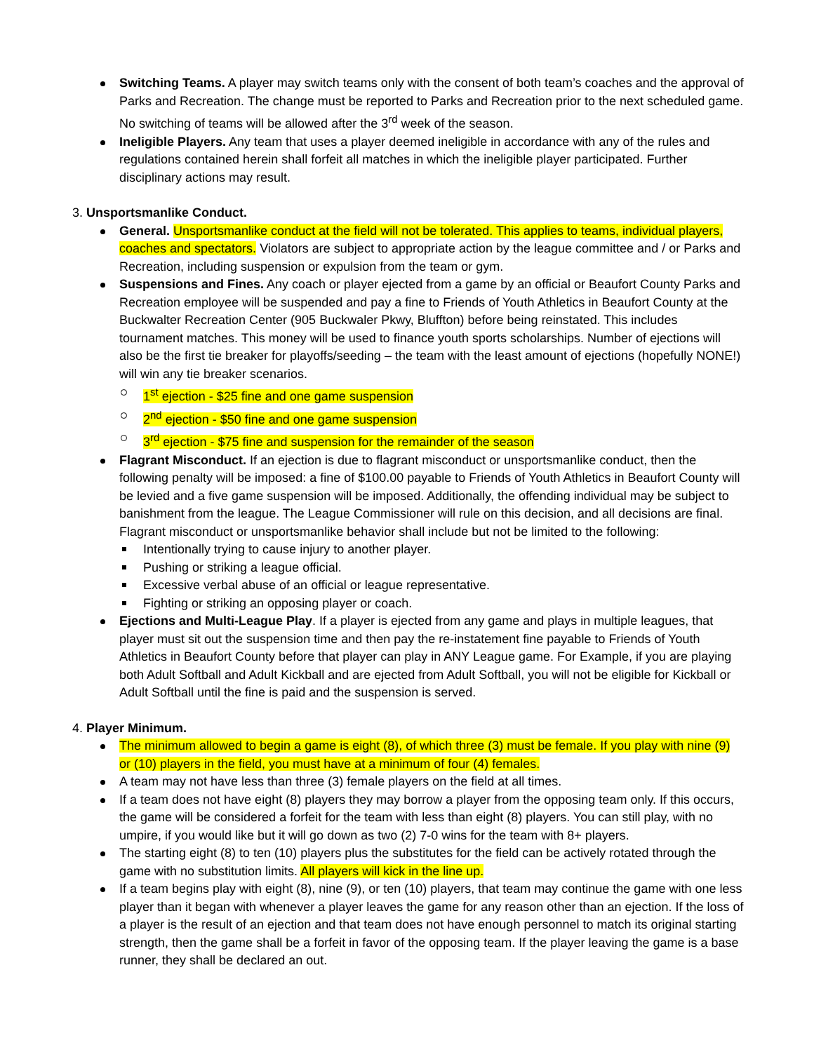Switching Teams. A player may switch teams only with the consent of both team’s coaches and the approval of Parks and Recreation. The change must be reported to Parks and Recreation prior to the next scheduled game. No switching of teams will be allowed after the 3<sup>rd</sup> week of the season.
Ineligible Players. Any team that uses a player deemed ineligible in accordance with any of the rules and regulations contained herein shall forfeit all matches in which the ineligible player participated. Further disciplinary actions may result.
3. Unsportsmanlike Conduct.
General. Unsportsmanlike conduct at the field will not be tolerated. This applies to teams, individual players, coaches and spectators. Violators are subject to appropriate action by the league committee and / or Parks and Recreation, including suspension or expulsion from the team or gym.
Suspensions and Fines. Any coach or player ejected from a game by an official or Beaufort County Parks and Recreation employee will be suspended and pay a fine to Friends of Youth Athletics in Beaufort County at the Buckwalter Recreation Center (905 Buckwaler Pkwy, Bluffton) before being reinstated. This includes tournament matches. This money will be used to finance youth sports scholarships. Number of ejections will also be the first tie breaker for playoffs/seeding – the team with the least amount of ejections (hopefully NONE!) will win any tie breaker scenarios.
1<sup>st</sup> ejection - $25 fine and one game suspension
2<sup>nd</sup> ejection - $50 fine and one game suspension
3<sup>rd</sup> ejection - $75 fine and suspension for the remainder of the season
Flagrant Misconduct. If an ejection is due to flagrant misconduct or unsportsmanlike conduct, then the following penalty will be imposed: a fine of $100.00 payable to Friends of Youth Athletics in Beaufort County will be levied and a five game suspension will be imposed. Additionally, the offending individual may be subject to banishment from the league. The League Commissioner will rule on this decision, and all decisions are final. Flagrant misconduct or unsportsmanlike behavior shall include but not be limited to the following:
Intentionally trying to cause injury to another player.
Pushing or striking a league official.
Excessive verbal abuse of an official or league representative.
Fighting or striking an opposing player or coach.
Ejections and Multi-League Play. If a player is ejected from any game and plays in multiple leagues, that player must sit out the suspension time and then pay the re-instatement fine payable to Friends of Youth Athletics in Beaufort County before that player can play in ANY League game. For Example, if you are playing both Adult Softball and Adult Kickball and are ejected from Adult Softball, you will not be eligible for Kickball or Adult Softball until the fine is paid and the suspension is served.
4. Player Minimum.
The minimum allowed to begin a game is eight (8), of which three (3) must be female. If you play with nine (9) or (10) players in the field, you must have at a minimum of four (4) females.
A team may not have less than three (3) female players on the field at all times.
If a team does not have eight (8) players they may borrow a player from the opposing team only. If this occurs, the game will be considered a forfeit for the team with less than eight (8) players. You can still play, with no umpire, if you would like but it will go down as two (2) 7-0 wins for the team with 8+ players.
The starting eight (8) to ten (10) players plus the substitutes for the field can be actively rotated through the game with no substitution limits. All players will kick in the line up.
If a team begins play with eight (8), nine (9), or ten (10) players, that team may continue the game with one less player than it began with whenever a player leaves the game for any reason other than an ejection. If the loss of a player is the result of an ejection and that team does not have enough personnel to match its original starting strength, then the game shall be a forfeit in favor of the opposing team. If the player leaving the game is a base runner, they shall be declared an out.